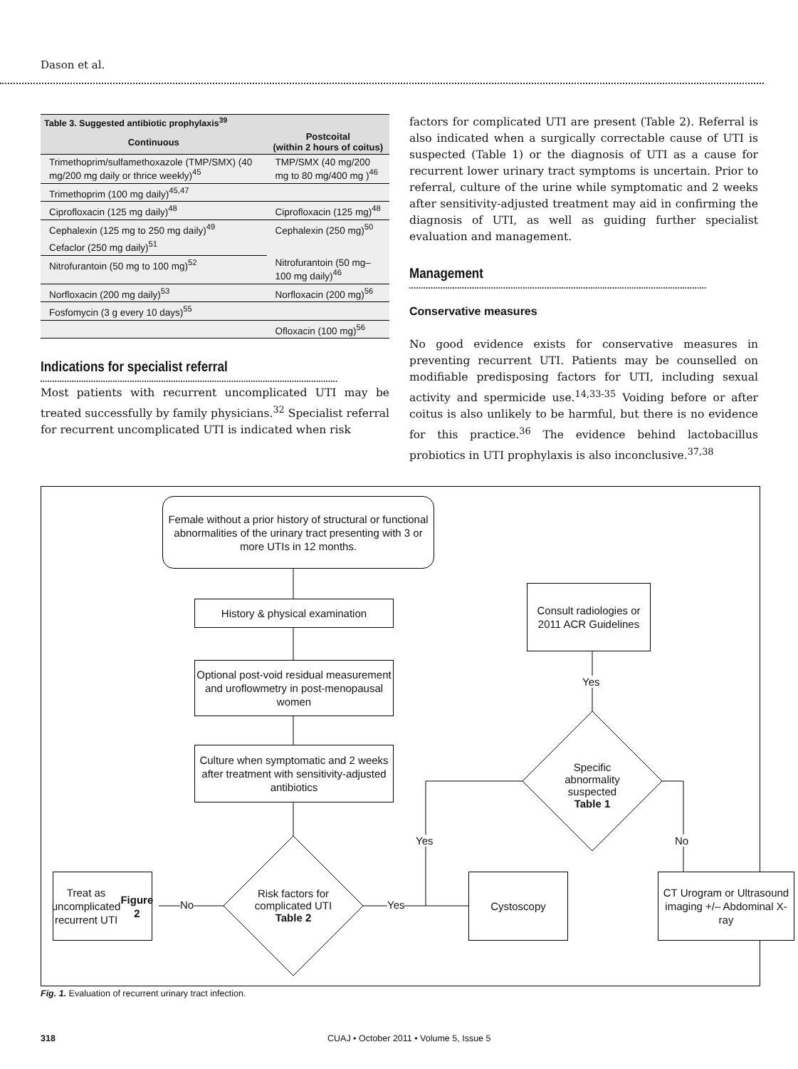Dason et al.
Table 3. Suggested antibiotic prophylaxis <sup>39</sup>
| Continuous | Postcoital (within 2 hours of coitus) |
| --- | --- |
| Trimethoprim/sulfamethoxazole (TMP/SMX) (40 mg/200 mg daily or thrice weekly)<sup>45</sup> | TMP/SMX (40 mg/200 mg to 80 mg/400 mg )<sup>46</sup> |
| Trimethoprim (100 mg daily)<sup>45,47</sup> | |
| Ciprofloxacin (125 mg daily)<sup>48</sup> | Ciprofloxacin (125 mg)<sup>48</sup> |
| Cephalexin (125 mg to 250 mg daily)<sup>49</sup> | Cephalexin (250 mg)<sup>50</sup> |
| Cefaclor (250 mg daily)<sup>51</sup> | |
| Nitrofurantoin (50 mg to 100 mg)<sup>52</sup> | Nitrofurantoin (50 mg–100 mg daily)<sup>46</sup> |
| Norfloxacin (200 mg daily)<sup>53</sup> | Norfloxacin (200 mg)<sup>56</sup> |
| Fosfomycin (3 g every 10 days)<sup>55</sup> | |
| | Ofloxacin (100 mg)<sup>56</sup> |
Indications for specialist referral
Most patients with recurrent uncomplicated UTI may be treated successfully by family physicians.<sup>32</sup> Specialist referral for recurrent uncomplicated UTI is indicated when risk
factors for complicated UTI are present (Table 2). Referral is also indicated when a surgically correctable cause of UTI is suspected (Table 1) or the diagnosis of UTI as a cause for recurrent lower urinary tract symptoms is uncertain. Prior to referral, culture of the urine while symptomatic and 2 weeks after sensitivity-adjusted treatment may aid in confirming the diagnosis of UTI, as well as guiding further specialist evaluation and management.
Management
Conservative measures
No good evidence exists for conservative measures in preventing recurrent UTI. Patients may be counselled on modifiable predisposing factors for UTI, including sexual activity and spermicide use.<sup>14,33-35</sup> Voiding before or after coitus is also unlikely to be harmful, but there is no evidence for this practice.<sup>36</sup> The evidence behind lactobacillus probiotics in UTI prophylaxis is also inconclusive.<sup>37,38</sup>
Female without a prior history of structural or functional abnormalities of the urinary tract presenting with 3 or more UTIs in 12 months.
History & physical examination
Optional post-void residual measurement and uroflowmetry in post-menopausal women
Culture when symptomatic and 2 weeks after treatment with sensitivity-adjusted antibiotics
Consult radiologies or 2011 ACR Guidelines
Yes
Specific abnormality suspected Table 1
Yes No
Treat as uncomplicated recurrent UTI Figure 2
No
Risk factors for complicated UTI Table 2
Yes
Cystoscopy
CT Urogram or Ultrasound imaging +/– Abdominal X-ray
Fig. 1. Evaluation of recurrent urinary tract infection.
318
CUAJ • October 2011 • Volume 5, Issue 5